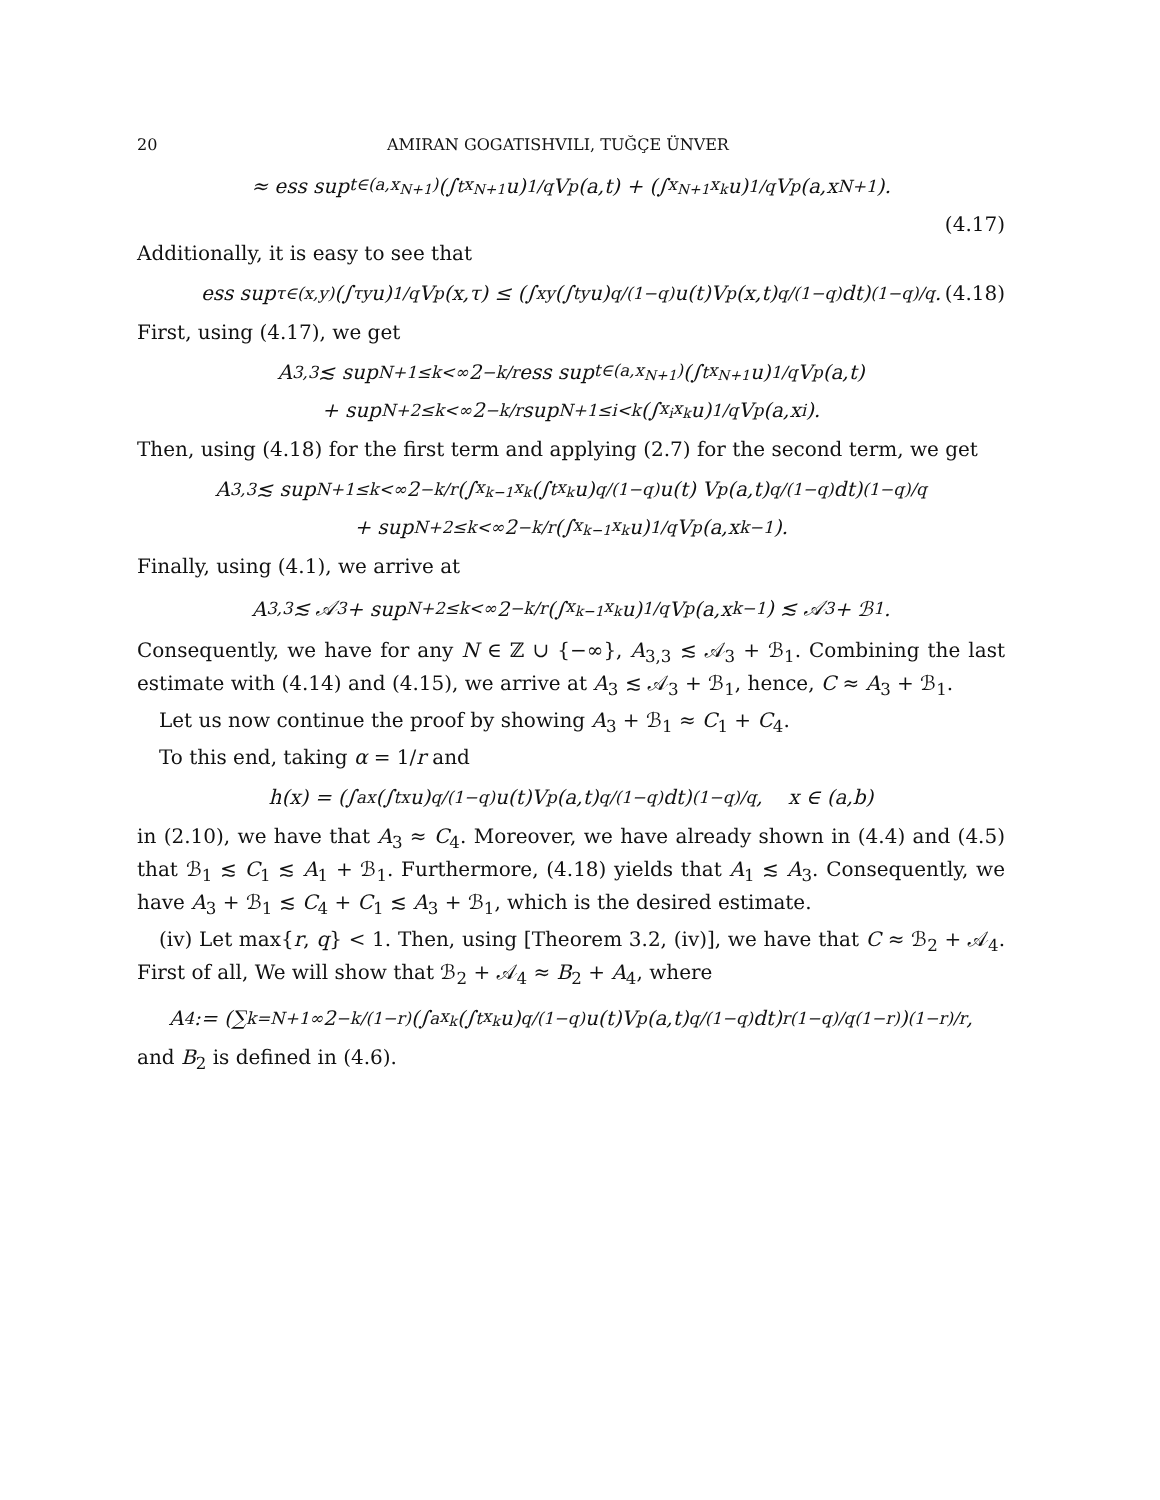20 AMIRAN GOGATISHVILI, TUĞÇE ÜNVER
≈ ess sup<sub>t∈(a,x<sub>N+1</sub>)</sub> (∫<sub>t</sub><sup>x<sub>N+1</sub></sup> u)<sup>1/q</sup> V<sub>p</sub>(a,t) + (∫<sub>x<sub>N+1</sub></sub><sup>x<sub>k</sub></sup> u)<sup>1/q</sup> V<sub>p</sub>(a,x<sub>N+1</sub>).
(4.17)
Additionally, it is easy to see that
ess sup<sub>τ∈(x,y)</sub> (∫<sub>τ</sub><sup>y</sup> u)<sup>1/q</sup> V<sub>p</sub>(x,τ) ≤ (∫<sub>x</sub><sup>y</sup> (∫<sub>t</sub><sup>y</sup> u)<sup>q/(1−q)</sup> u(t)V<sub>p</sub>(x,t)<sup>q/(1−q)</sup>dt)<sup>(1−q)/q</sup>. (4.18)
First, using (4.17), we get
A<sub>3,3</sub> ≲ sup<sub>N+1≤k<∞</sub> 2<sup>−k/r</sup> ess sup<sub>t∈(a,x<sub>N+1</sub>)</sub> (∫<sub>t</sub><sup>x<sub>N+1</sub></sup> u)<sup>1/q</sup> V<sub>p</sub>(a,t)
+ sup<sub>N+2≤k<∞</sub> 2<sup>−k/r</sup> sup<sub>N+1≤i<k</sub> (∫<sub>x<sub>i</sub></sub><sup>x<sub>k</sub></sup> u)<sup>1/q</sup> V<sub>p</sub>(a,x<sub>i</sub>).
Then, using (4.18) for the first term and applying (2.7) for the second term, we get
A<sub>3,3</sub> ≲ sup<sub>N+1≤k<∞</sub> 2<sup>−k/r</sup>(∫<sub>x<sub>k−1</sub></sub><sup>x<sub>k</sub></sup> (∫<sub>t</sub><sup>x<sub>k</sub></sup> u)<sup>q/(1−q)</sup> u(t) V<sub>p</sub>(a,t)<sup>q/(1−q)</sup>dt)<sup>(1−q)/q</sup>
+ sup<sub>N+2≤k<∞</sub> 2<sup>−k/r</sup>(∫<sub>x<sub>k−1</sub></sub><sup>x<sub>k</sub></sup> u)<sup>1/q</sup> V<sub>p</sub>(a,x<sub>k−1</sub>).
Finally, using (4.1), we arrive at
A<sub>3,3</sub> ≲ 𝒜<sub>3</sub> + sup<sub>N+2≤k<∞</sub> 2<sup>−k/r</sup>(∫<sub>x<sub>k−1</sub></sub><sup>x<sub>k</sub></sup> u)<sup>1/q</sup> V<sub>p</sub>(a,x<sub>k−1</sub>) ≲ 𝒜<sub>3</sub> + ℬ<sub>1</sub>.
Consequently, we have for any N ∈ ℤ ∪ {−∞}, A<sub>3,3</sub> ≲ 𝒜<sub>3</sub> + ℬ<sub>1</sub>. Combining the last estimate with (4.14) and (4.15), we arrive at A<sub>3</sub> ≲ 𝒜<sub>3</sub> + ℬ<sub>1</sub>, hence, C ≈ A<sub>3</sub> + ℬ<sub>1</sub>.
Let us now continue the proof by showing A<sub>3</sub> + ℬ<sub>1</sub> ≈ C<sub>1</sub> + C<sub>4</sub>.
To this end, taking α = 1/r and
h(x) = (∫<sub>a</sub><sup>x</sup> (∫<sub>t</sub><sup>x</sup> u)<sup>q/(1−q)</sup> u(t)V<sub>p</sub>(a,t)<sup>q/(1−q)</sup>dt)<sup>(1−q)/q</sup>, x ∈ (a,b)
in (2.10), we have that A<sub>3</sub> ≈ C<sub>4</sub>. Moreover, we have already shown in (4.4) and (4.5) that ℬ<sub>1</sub> ≲ C<sub>1</sub> ≲ A<sub>1</sub> + ℬ<sub>1</sub>. Furthermore, (4.18) yields that A<sub>1</sub> ≲ A<sub>3</sub>. Consequently, we have A<sub>3</sub> + ℬ<sub>1</sub> ≲ C<sub>4</sub> + C<sub>1</sub> ≲ A<sub>3</sub> + ℬ<sub>1</sub>, which is the desired estimate.
(iv) Let max{r, q} < 1. Then, using [Theorem 3.2, (iv)], we have that C ≈ ℬ<sub>2</sub> + 𝒜<sub>4</sub>. First of all, We will show that ℬ<sub>2</sub> + 𝒜<sub>4</sub> ≈ B<sub>2</sub> + A<sub>4</sub>, where
A<sub>4</sub> := (∑<sub>k=N+1</sub><sup>∞</sup> 2<sup>−k/(1−r)</sup>(∫<sub>a</sub><sup>x<sub>k</sub></sup> (∫<sub>t</sub><sup>x<sub>k</sub></sup> u)<sup>q/(1−q)</sup> u(t)V<sub>p</sub>(a,t)<sup>q/(1−q)</sup>dt)<sup>r(1−q)/q(1−r)</sup>)<sup>(1−r)/r</sup>,
and B<sub>2</sub> is defined in (4.6).